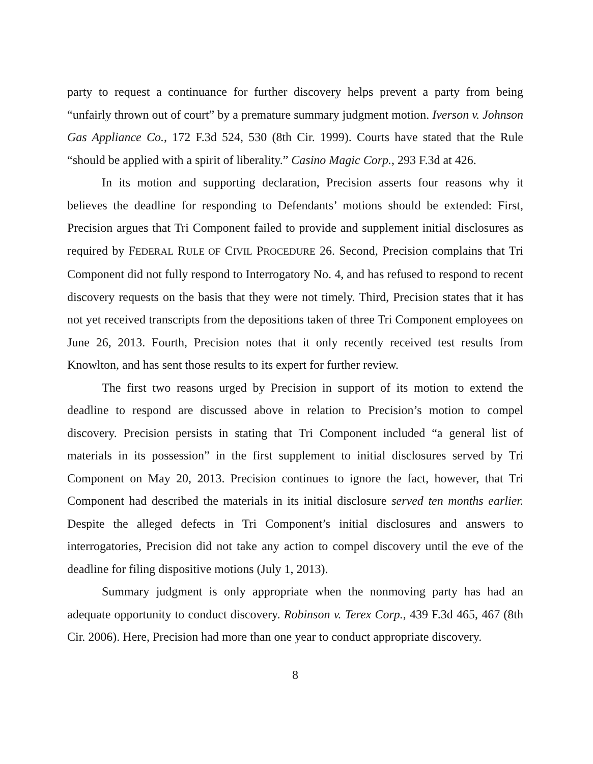party to request a continuance for further discovery helps prevent a party from being “unfairly thrown out of court” by a premature summary judgment motion. Iverson v. Johnson Gas Appliance Co., 172 F.3d 524, 530 (8th Cir. 1999). Courts have stated that the Rule “should be applied with a spirit of liberality.” Casino Magic Corp., 293 F.3d at 426.
In its motion and supporting declaration, Precision asserts four reasons why it believes the deadline for responding to Defendants’ motions should be extended: First, Precision argues that Tri Component failed to provide and supplement initial disclosures as required by FEDERAL RULE OF CIVIL PROCEDURE 26. Second, Precision complains that Tri Component did not fully respond to Interrogatory No. 4, and has refused to respond to recent discovery requests on the basis that they were not timely. Third, Precision states that it has not yet received transcripts from the depositions taken of three Tri Component employees on June 26, 2013. Fourth, Precision notes that it only recently received test results from Knowlton, and has sent those results to its expert for further review.
The first two reasons urged by Precision in support of its motion to extend the deadline to respond are discussed above in relation to Precision’s motion to compel discovery. Precision persists in stating that Tri Component included “a general list of materials in its possession” in the first supplement to initial disclosures served by Tri Component on May 20, 2013. Precision continues to ignore the fact, however, that Tri Component had described the materials in its initial disclosure served ten months earlier. Despite the alleged defects in Tri Component’s initial disclosures and answers to interrogatories, Precision did not take any action to compel discovery until the eve of the deadline for filing dispositive motions (July 1, 2013).
Summary judgment is only appropriate when the nonmoving party has had an adequate opportunity to conduct discovery. Robinson v. Terex Corp., 439 F.3d 465, 467 (8th Cir. 2006). Here, Precision had more than one year to conduct appropriate discovery.
8